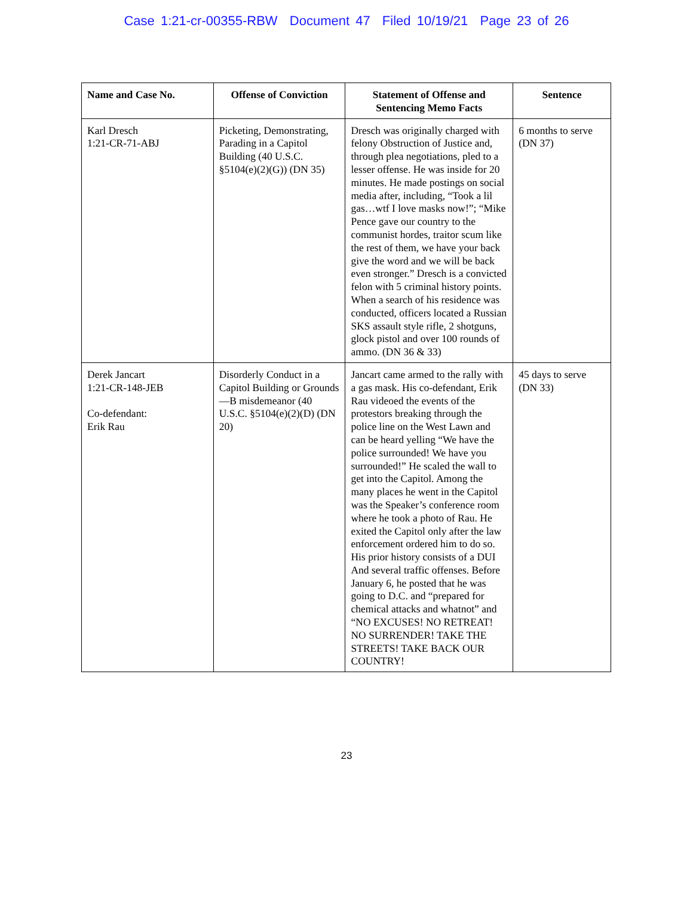Case 1:21-cr-00355-RBW Document 47 Filed 10/19/21 Page 23 of 26
| Name and Case No. | Offense of Conviction | Statement of Offense and Sentencing Memo Facts | Sentence |
| --- | --- | --- | --- |
| Karl Dresch 1:21-CR-71-ABJ | Picketing, Demonstrating, Parading in a Capitol Building (40 U.S.C. §5104(e)(2)(G)) (DN 35) | Dresch was originally charged with felony Obstruction of Justice and, through plea negotiations, pled to a lesser offense. He was inside for 20 minutes. He made postings on social media after, including, “Took a lil gas…wtf I love masks now!”; “Mike Pence gave our country to the communist hordes, traitor scum like the rest of them, we have your back give the word and we will be back even stronger.” Dresch is a convicted felon with 5 criminal history points. When a search of his residence was conducted, officers located a Russian SKS assault style rifle, 2 shotguns, glock pistol and over 100 rounds of ammo. (DN 36 & 33) | 6 months to serve (DN 37) |
| Derek Jancart 1:21-CR-148-JEB Co-defendant: Erik Rau | Disorderly Conduct in a Capitol Building or Grounds—B misdemeanor (40 U.S.C. §5104(e)(2)(D) (DN 20) | Jancart came armed to the rally with a gas mask. His co-defendant, Erik Rau videoed the events of the protestors breaking through the police line on the West Lawn and can be heard yelling “We have the police surrounded! We have you surrounded!” He scaled the wall to get into the Capitol. Among the many places he went in the Capitol was the Speaker’s conference room where he took a photo of Rau. He exited the Capitol only after the law enforcement ordered him to do so. His prior history consists of a DUI And several traffic offenses. Before January 6, he posted that he was going to D.C. and “prepared for chemical attacks and whatnot” and “NO EXCUSES! NO RETREAT! NO SURRENDER! TAKE THE STREETS! TAKE BACK OUR COUNTRY! | 45 days to serve (DN 33) |
23